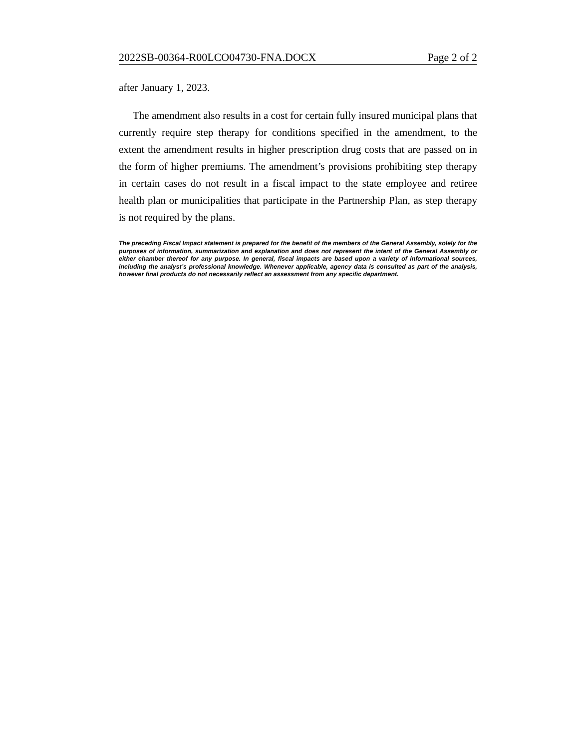2022SB-00364-R00LCO04730-FNA.DOCX Page 2 of 2
after January 1, 2023.
The amendment also results in a cost for certain fully insured municipal plans that currently require step therapy for conditions specified in the amendment, to the extent the amendment results in higher prescription drug costs that are passed on in the form of higher premiums. The amendment’s provisions prohibiting step therapy in certain cases do not result in a fiscal impact to the state employee and retiree health plan or municipalities that participate in the Partnership Plan, as step therapy is not required by the plans.
The preceding Fiscal Impact statement is prepared for the benefit of the members of the General Assembly, solely for the purposes of information, summarization and explanation and does not represent the intent of the General Assembly or either chamber thereof for any purpose. In general, fiscal impacts are based upon a variety of informational sources, including the analyst’s professional knowledge. Whenever applicable, agency data is consulted as part of the analysis, however final products do not necessarily reflect an assessment from any specific department.